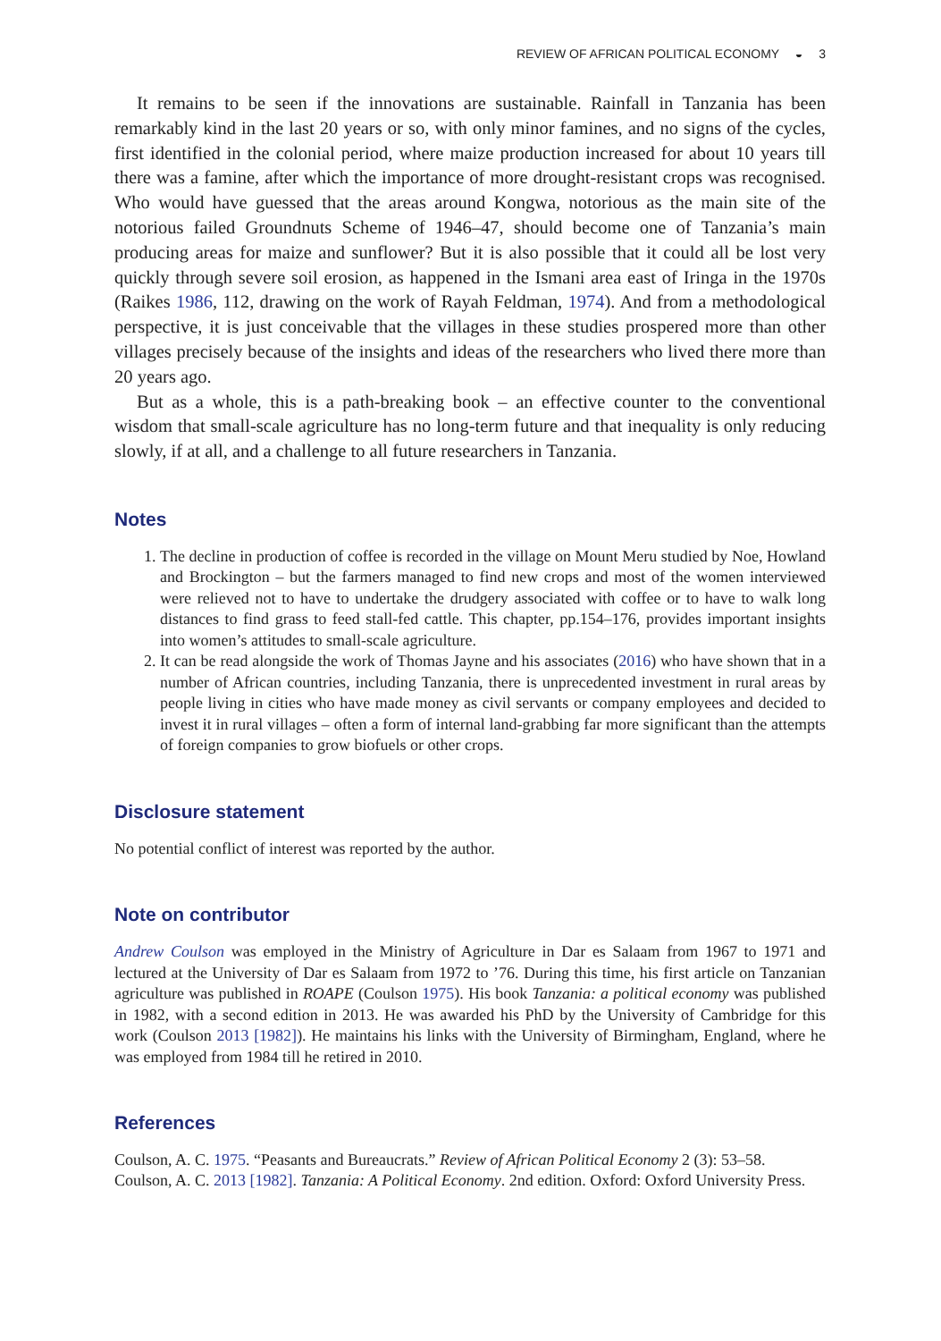REVIEW OF AFRICAN POLITICAL ECONOMY ◒ 3
It remains to be seen if the innovations are sustainable. Rainfall in Tanzania has been remarkably kind in the last 20 years or so, with only minor famines, and no signs of the cycles, first identified in the colonial period, where maize production increased for about 10 years till there was a famine, after which the importance of more drought-resistant crops was recognised. Who would have guessed that the areas around Kongwa, notorious as the main site of the notorious failed Groundnuts Scheme of 1946–47, should become one of Tanzania’s main producing areas for maize and sunflower? But it is also possible that it could all be lost very quickly through severe soil erosion, as happened in the Ismani area east of Iringa in the 1970s (Raikes 1986, 112, drawing on the work of Rayah Feldman, 1974). And from a methodological perspective, it is just conceivable that the villages in these studies prospered more than other villages precisely because of the insights and ideas of the researchers who lived there more than 20 years ago.
But as a whole, this is a path-breaking book – an effective counter to the conventional wisdom that small-scale agriculture has no long-term future and that inequality is only reducing slowly, if at all, and a challenge to all future researchers in Tanzania.
Notes
1. The decline in production of coffee is recorded in the village on Mount Meru studied by Noe, Howland and Brockington – but the farmers managed to find new crops and most of the women interviewed were relieved not to have to undertake the drudgery associated with coffee or to have to walk long distances to find grass to feed stall-fed cattle. This chapter, pp.154–176, provides important insights into women’s attitudes to small-scale agriculture.
2. It can be read alongside the work of Thomas Jayne and his associates (2016) who have shown that in a number of African countries, including Tanzania, there is unprecedented investment in rural areas by people living in cities who have made money as civil servants or company employees and decided to invest it in rural villages – often a form of internal land-grabbing far more significant than the attempts of foreign companies to grow biofuels or other crops.
Disclosure statement
No potential conflict of interest was reported by the author.
Note on contributor
Andrew Coulson was employed in the Ministry of Agriculture in Dar es Salaam from 1967 to 1971 and lectured at the University of Dar es Salaam from 1972 to ’76. During this time, his first article on Tanzanian agriculture was published in ROAPE (Coulson 1975). His book Tanzania: a political economy was published in 1982, with a second edition in 2013. He was awarded his PhD by the University of Cambridge for this work (Coulson 2013 [1982]). He maintains his links with the University of Birmingham, England, where he was employed from 1984 till he retired in 2010.
References
Coulson, A. C. 1975. “Peasants and Bureaucrats.” Review of African Political Economy 2 (3): 53–58.
Coulson, A. C. 2013 [1982]. Tanzania: A Political Economy. 2nd edition. Oxford: Oxford University Press.